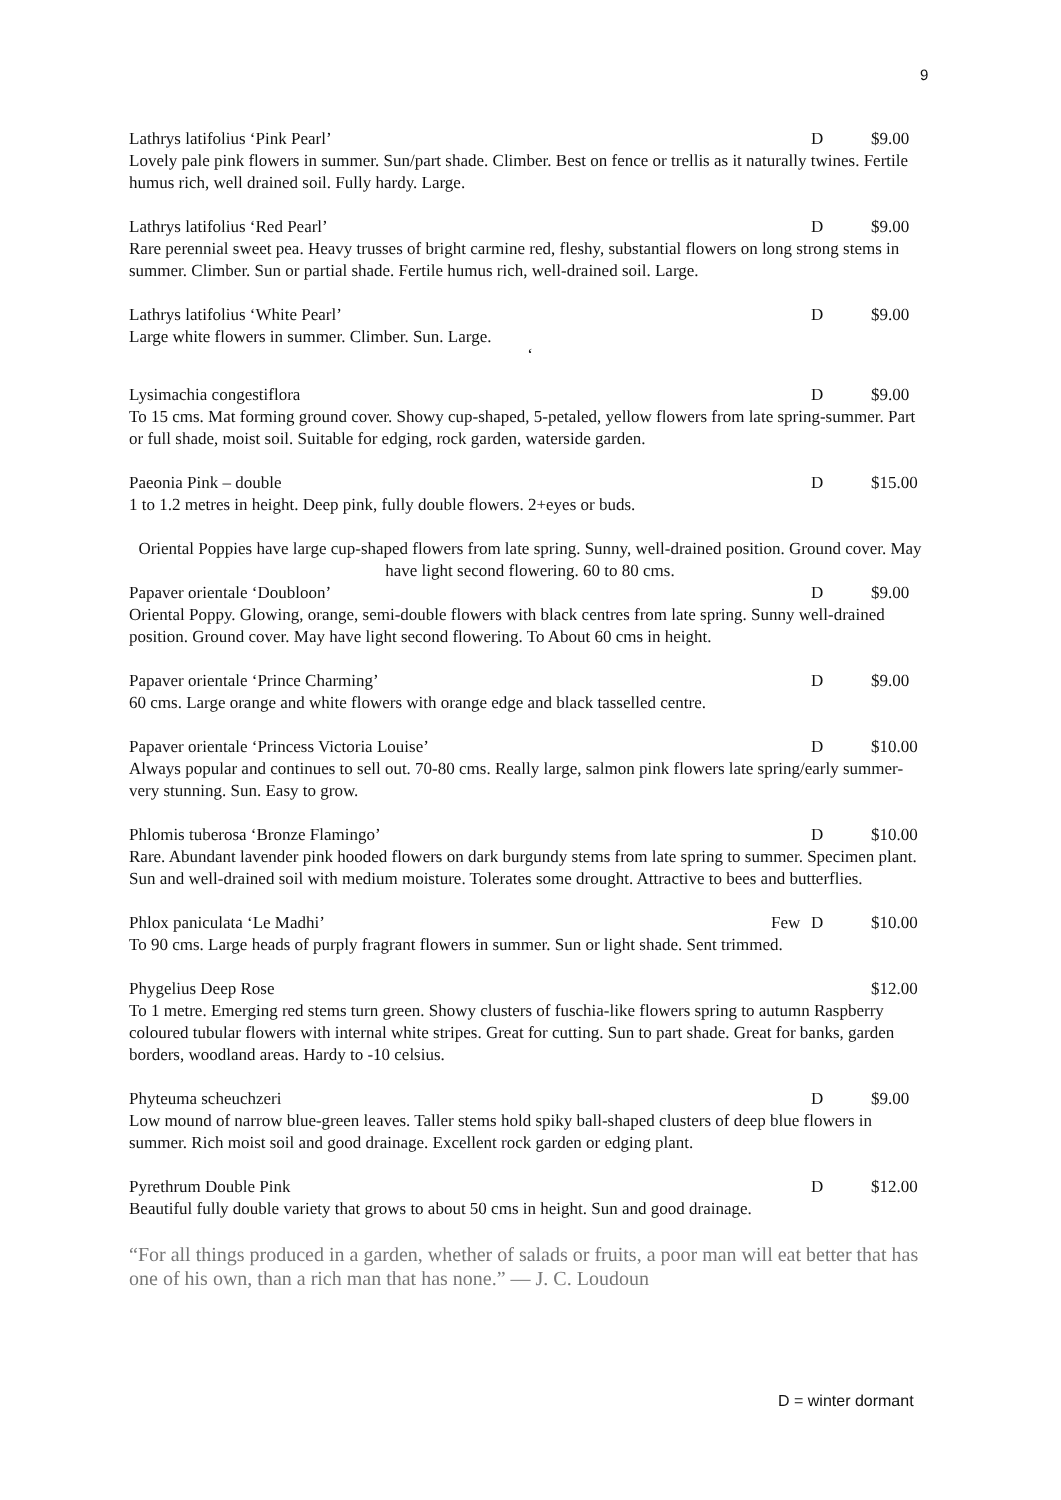9
Lathrys latifolius ‘Pink Pearl’ D $9.00
Lovely pale pink flowers in summer. Sun/part shade. Climber. Best on fence or trellis as it naturally twines. Fertile humus rich, well drained soil. Fully hardy. Large.
Lathrys latifolius ‘Red Pearl’ D $9.00
Rare perennial sweet pea. Heavy trusses of bright carmine red, fleshy, substantial flowers on long strong stems in summer. Climber. Sun or partial shade. Fertile humus rich, well-drained soil. Large.
Lathrys latifolius ‘White Pearl’ D $9.00
Large white flowers in summer. Climber. Sun. Large.
‘
Lysimachia congestiflora D $9.00
To 15 cms. Mat forming ground cover. Showy cup-shaped, 5-petaled, yellow flowers from late spring-summer. Part or full shade, moist soil. Suitable for edging, rock garden, waterside garden.
Paeonia Pink – double D $15.00
1 to 1.2 metres in height. Deep pink, fully double flowers. 2+eyes or buds.
Oriental Poppies have large cup-shaped flowers from late spring. Sunny, well-drained position. Ground cover. May have light second flowering. 60 to 80 cms.
Papaver orientale ‘Doubloon’ D $9.00
Oriental Poppy. Glowing, orange, semi-double flowers with black centres from late spring. Sunny well-drained position. Ground cover. May have light second flowering. To About 60 cms in height.
Papaver orientale ‘Prince Charming’ D $9.00
60 cms. Large orange and white flowers with orange edge and black tasselled centre.
Papaver orientale ‘Princess Victoria Louise’ D $10.00
Always popular and continues to sell out. 70-80 cms. Really large, salmon pink flowers late spring/early summer-very stunning. Sun. Easy to grow.
Phlomis tuberosa ‘Bronze Flamingo’ D $10.00
Rare. Abundant lavender pink hooded flowers on dark burgundy stems from late spring to summer. Specimen plant. Sun and well-drained soil with medium moisture. Tolerates some drought. Attractive to bees and butterflies.
Phlox paniculata ‘Le Madhi’ Few D $10.00
To 90 cms. Large heads of purply fragrant flowers in summer. Sun or light shade. Sent trimmed.
Phygelius Deep Rose $12.00
To 1 metre. Emerging red stems turn green. Showy clusters of fuschia-like flowers spring to autumn Raspberry coloured tubular flowers with internal white stripes. Great for cutting. Sun to part shade. Great for banks, garden borders, woodland areas. Hardy to -10 celsius.
Phyteuma scheuchzeri D $9.00
Low mound of narrow blue-green leaves. Taller stems hold spiky ball-shaped clusters of deep blue flowers in summer. Rich moist soil and good drainage. Excellent rock garden or edging plant.
Pyrethrum Double Pink D $12.00
Beautiful fully double variety that grows to about 50 cms in height. Sun and good drainage.
“For all things produced in a garden, whether of salads or fruits, a poor man will eat better that has one of his own, than a rich man that has none.” — J. C. Loudoun
D = winter dormant